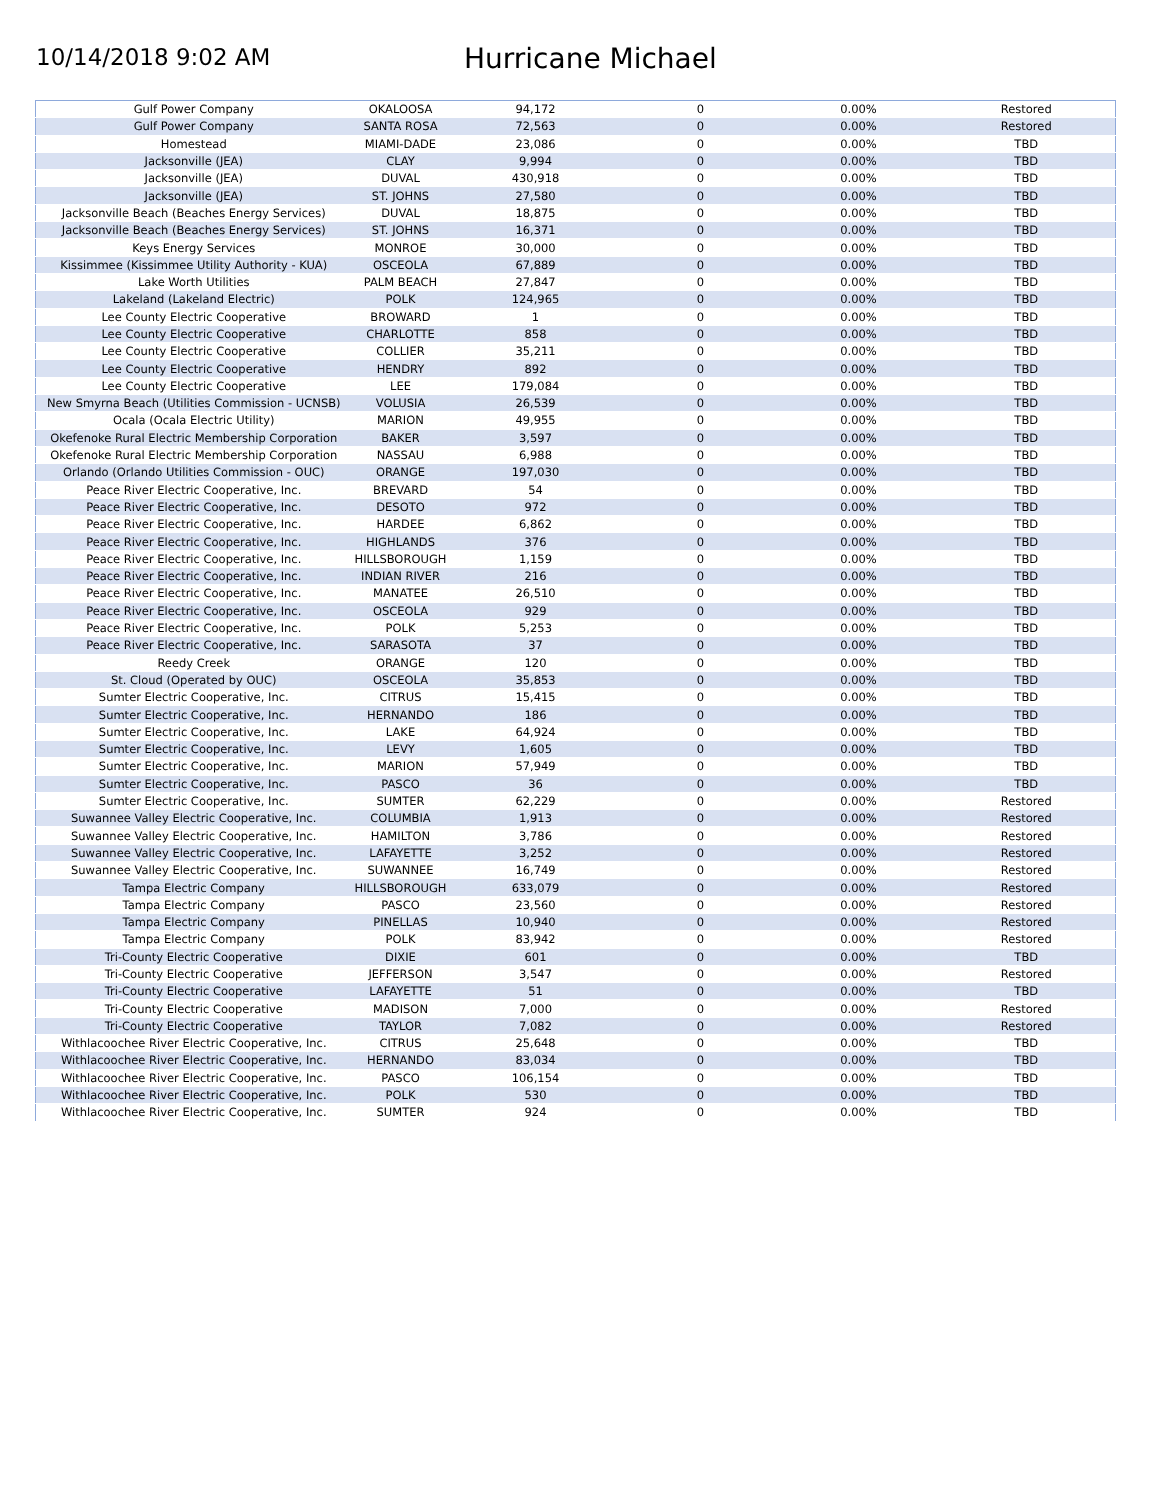10/14/2018 9:02 AM
Hurricane Michael
| Gulf Power Company | OKALOOSA | 94,172 | 0 | 0.00% | Restored |
| Gulf Power Company | SANTA ROSA | 72,563 | 0 | 0.00% | Restored |
| Homestead | MIAMI-DADE | 23,086 | 0 | 0.00% | TBD |
| Jacksonville (JEA) | CLAY | 9,994 | 0 | 0.00% | TBD |
| Jacksonville (JEA) | DUVAL | 430,918 | 0 | 0.00% | TBD |
| Jacksonville (JEA) | ST. JOHNS | 27,580 | 0 | 0.00% | TBD |
| Jacksonville Beach (Beaches Energy Services) | DUVAL | 18,875 | 0 | 0.00% | TBD |
| Jacksonville Beach (Beaches Energy Services) | ST. JOHNS | 16,371 | 0 | 0.00% | TBD |
| Keys Energy Services | MONROE | 30,000 | 0 | 0.00% | TBD |
| Kissimmee (Kissimmee Utility Authority - KUA) | OSCEOLA | 67,889 | 0 | 0.00% | TBD |
| Lake Worth Utilities | PALM BEACH | 27,847 | 0 | 0.00% | TBD |
| Lakeland (Lakeland Electric) | POLK | 124,965 | 0 | 0.00% | TBD |
| Lee County Electric Cooperative | BROWARD | 1 | 0 | 0.00% | TBD |
| Lee County Electric Cooperative | CHARLOTTE | 858 | 0 | 0.00% | TBD |
| Lee County Electric Cooperative | COLLIER | 35,211 | 0 | 0.00% | TBD |
| Lee County Electric Cooperative | HENDRY | 892 | 0 | 0.00% | TBD |
| Lee County Electric Cooperative | LEE | 179,084 | 0 | 0.00% | TBD |
| New Smyrna Beach (Utilities Commission - UCNSB) | VOLUSIA | 26,539 | 0 | 0.00% | TBD |
| Ocala (Ocala Electric Utility) | MARION | 49,955 | 0 | 0.00% | TBD |
| Okefenoke Rural Electric Membership Corporation | BAKER | 3,597 | 0 | 0.00% | TBD |
| Okefenoke Rural Electric Membership Corporation | NASSAU | 6,988 | 0 | 0.00% | TBD |
| Orlando (Orlando Utilities Commission - OUC) | ORANGE | 197,030 | 0 | 0.00% | TBD |
| Peace River Electric Cooperative, Inc. | BREVARD | 54 | 0 | 0.00% | TBD |
| Peace River Electric Cooperative, Inc. | DESOTO | 972 | 0 | 0.00% | TBD |
| Peace River Electric Cooperative, Inc. | HARDEE | 6,862 | 0 | 0.00% | TBD |
| Peace River Electric Cooperative, Inc. | HIGHLANDS | 376 | 0 | 0.00% | TBD |
| Peace River Electric Cooperative, Inc. | HILLSBOROUGH | 1,159 | 0 | 0.00% | TBD |
| Peace River Electric Cooperative, Inc. | INDIAN RIVER | 216 | 0 | 0.00% | TBD |
| Peace River Electric Cooperative, Inc. | MANATEE | 26,510 | 0 | 0.00% | TBD |
| Peace River Electric Cooperative, Inc. | OSCEOLA | 929 | 0 | 0.00% | TBD |
| Peace River Electric Cooperative, Inc. | POLK | 5,253 | 0 | 0.00% | TBD |
| Peace River Electric Cooperative, Inc. | SARASOTA | 37 | 0 | 0.00% | TBD |
| Reedy Creek | ORANGE | 120 | 0 | 0.00% | TBD |
| St. Cloud (Operated by OUC) | OSCEOLA | 35,853 | 0 | 0.00% | TBD |
| Sumter Electric Cooperative, Inc. | CITRUS | 15,415 | 0 | 0.00% | TBD |
| Sumter Electric Cooperative, Inc. | HERNANDO | 186 | 0 | 0.00% | TBD |
| Sumter Electric Cooperative, Inc. | LAKE | 64,924 | 0 | 0.00% | TBD |
| Sumter Electric Cooperative, Inc. | LEVY | 1,605 | 0 | 0.00% | TBD |
| Sumter Electric Cooperative, Inc. | MARION | 57,949 | 0 | 0.00% | TBD |
| Sumter Electric Cooperative, Inc. | PASCO | 36 | 0 | 0.00% | TBD |
| Sumter Electric Cooperative, Inc. | SUMTER | 62,229 | 0 | 0.00% | Restored |
| Suwannee Valley Electric Cooperative, Inc. | COLUMBIA | 1,913 | 0 | 0.00% | Restored |
| Suwannee Valley Electric Cooperative, Inc. | HAMILTON | 3,786 | 0 | 0.00% | Restored |
| Suwannee Valley Electric Cooperative, Inc. | LAFAYETTE | 3,252 | 0 | 0.00% | Restored |
| Suwannee Valley Electric Cooperative, Inc. | SUWANNEE | 16,749 | 0 | 0.00% | Restored |
| Tampa Electric Company | HILLSBOROUGH | 633,079 | 0 | 0.00% | Restored |
| Tampa Electric Company | PASCO | 23,560 | 0 | 0.00% | Restored |
| Tampa Electric Company | PINELLAS | 10,940 | 0 | 0.00% | Restored |
| Tampa Electric Company | POLK | 83,942 | 0 | 0.00% | Restored |
| Tri-County Electric Cooperative | DIXIE | 601 | 0 | 0.00% | TBD |
| Tri-County Electric Cooperative | JEFFERSON | 3,547 | 0 | 0.00% | Restored |
| Tri-County Electric Cooperative | LAFAYETTE | 51 | 0 | 0.00% | TBD |
| Tri-County Electric Cooperative | MADISON | 7,000 | 0 | 0.00% | Restored |
| Tri-County Electric Cooperative | TAYLOR | 7,082 | 0 | 0.00% | Restored |
| Withlacoochee River Electric Cooperative, Inc. | CITRUS | 25,648 | 0 | 0.00% | TBD |
| Withlacoochee River Electric Cooperative, Inc. | HERNANDO | 83,034 | 0 | 0.00% | TBD |
| Withlacoochee River Electric Cooperative, Inc. | PASCO | 106,154 | 0 | 0.00% | TBD |
| Withlacoochee River Electric Cooperative, Inc. | POLK | 530 | 0 | 0.00% | TBD |
| Withlacoochee River Electric Cooperative, Inc. | SUMTER | 924 | 0 | 0.00% | TBD |